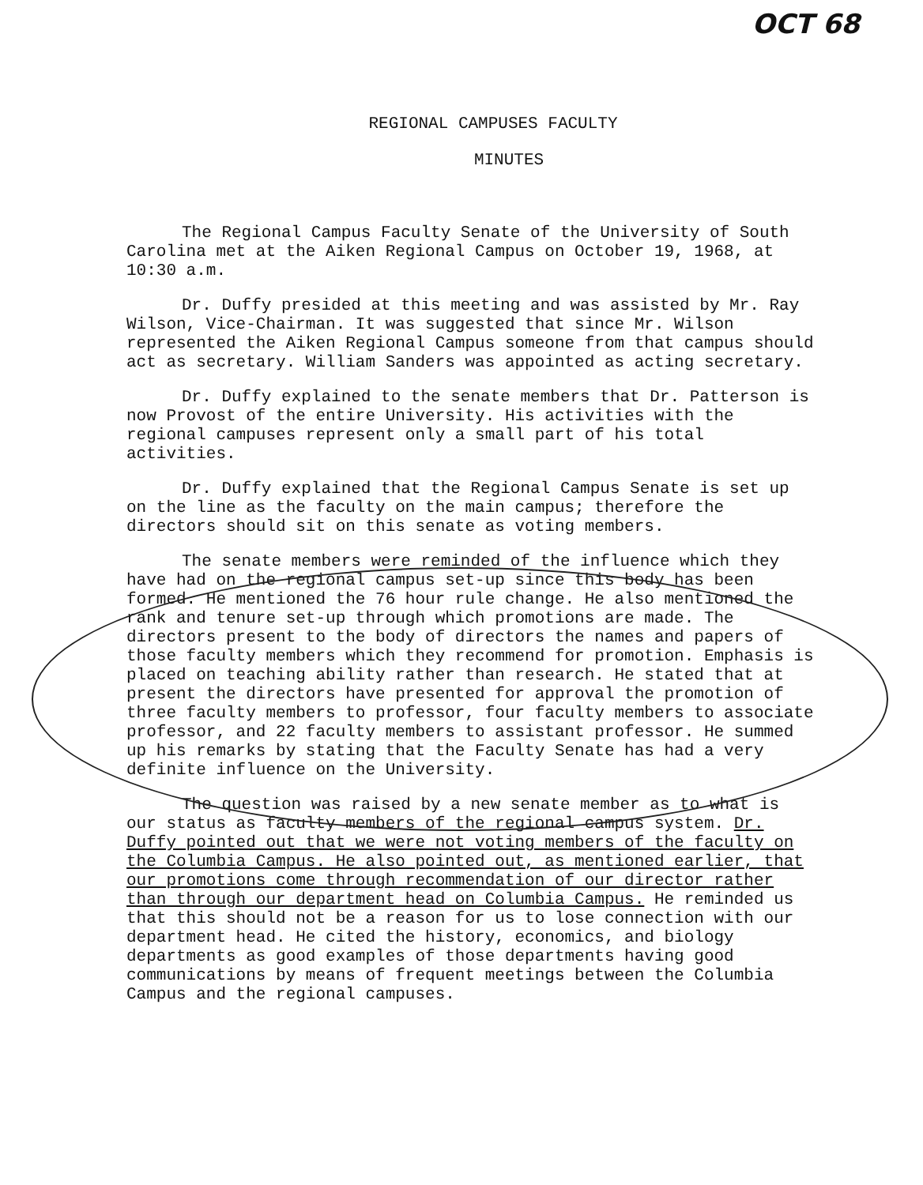OCT 68
REGIONAL CAMPUSES FACULTY
MINUTES
The Regional Campus Faculty Senate of the University of South Carolina met at the Aiken Regional Campus on October 19, 1968, at 10:30 a.m.
Dr. Duffy presided at this meeting and was assisted by Mr. Ray Wilson, Vice-Chairman. It was suggested that since Mr. Wilson represented the Aiken Regional Campus someone from that campus should act as secretary. William Sanders was appointed as acting secretary.
Dr. Duffy explained to the senate members that Dr. Patterson is now Provost of the entire University. His activities with the regional campuses represent only a small part of his total activities.
Dr. Duffy explained that the Regional Campus Senate is set up on the line as the faculty on the main campus; therefore the directors should sit on this senate as voting members.
The senate members were reminded of the influence which they have had on the regional campus set-up since this body has been formed. He mentioned the 76 hour rule change. He also mentioned the rank and tenure set-up through which promotions are made. The directors present to the body of directors the names and papers of those faculty members which they recommend for promotion. Emphasis is placed on teaching ability rather than research. He stated that at present the directors have presented for approval the promotion of three faculty members to professor, four faculty members to associate professor, and 22 faculty members to assistant professor. He summed up his remarks by stating that the Faculty Senate has had a very definite influence on the University.
The question was raised by a new senate member as to what is our status as faculty members of the regional campus system. Dr. Duffy pointed out that we were not voting members of the faculty on the Columbia Campus. He also pointed out, as mentioned earlier, that our promotions come through recommendation of our director rather than through our department head on Columbia Campus. He reminded us that this should not be a reason for us to lose connection with our department head. He cited the history, economics, and biology departments as good examples of those departments having good communications by means of frequent meetings between the Columbia Campus and the regional campuses.